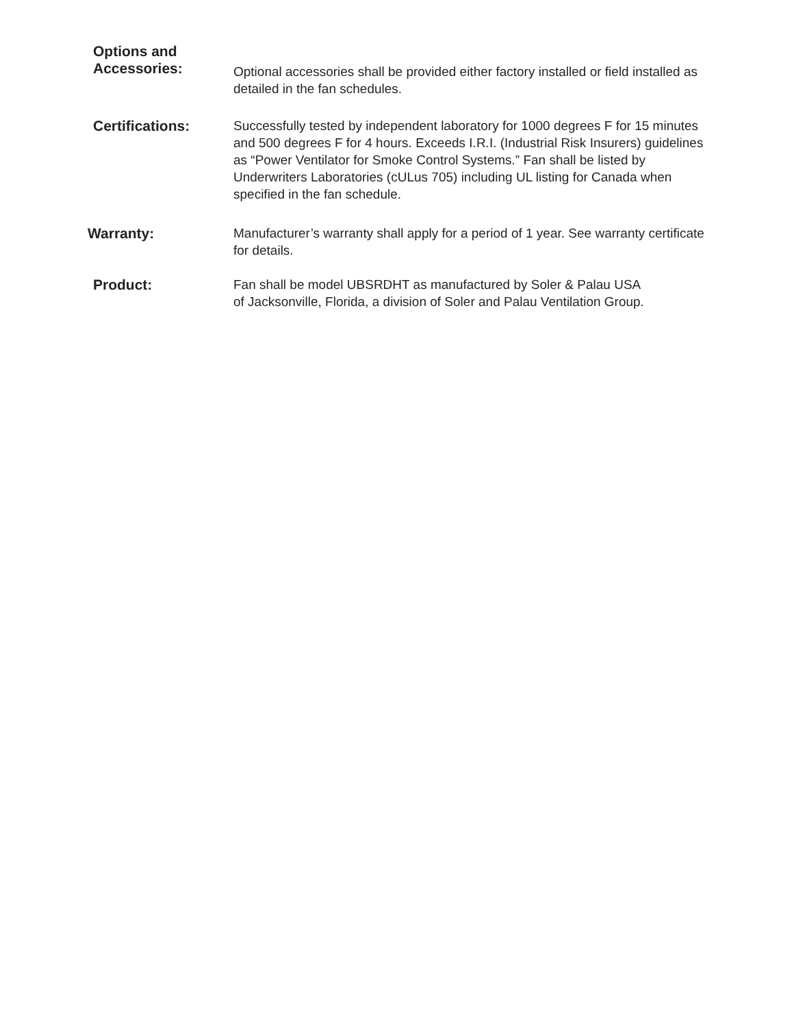Options and
Accessories:
Optional accessories shall be provided either factory installed or field installed as detailed in the fan schedules.
Certifications: Successfully tested by independent laboratory for 1000 degrees F for 15 minutes and 500 degrees F for 4 hours. Exceeds I.R.I. (Industrial Risk Insurers) guidelines as “Power Ventilator for Smoke Control Systems.” Fan shall be listed by Underwriters Laboratories (cULus 705) including UL listing for Canada when specified in the fan schedule.
Warranty: Manufacturer’s warranty shall apply for a period of 1 year. See warranty certificate for details.
Product: Fan shall be model UBSRDHT as manufactured by Soler & Palau USA
of Jacksonville, Florida, a division of Soler and Palau Ventilation Group.